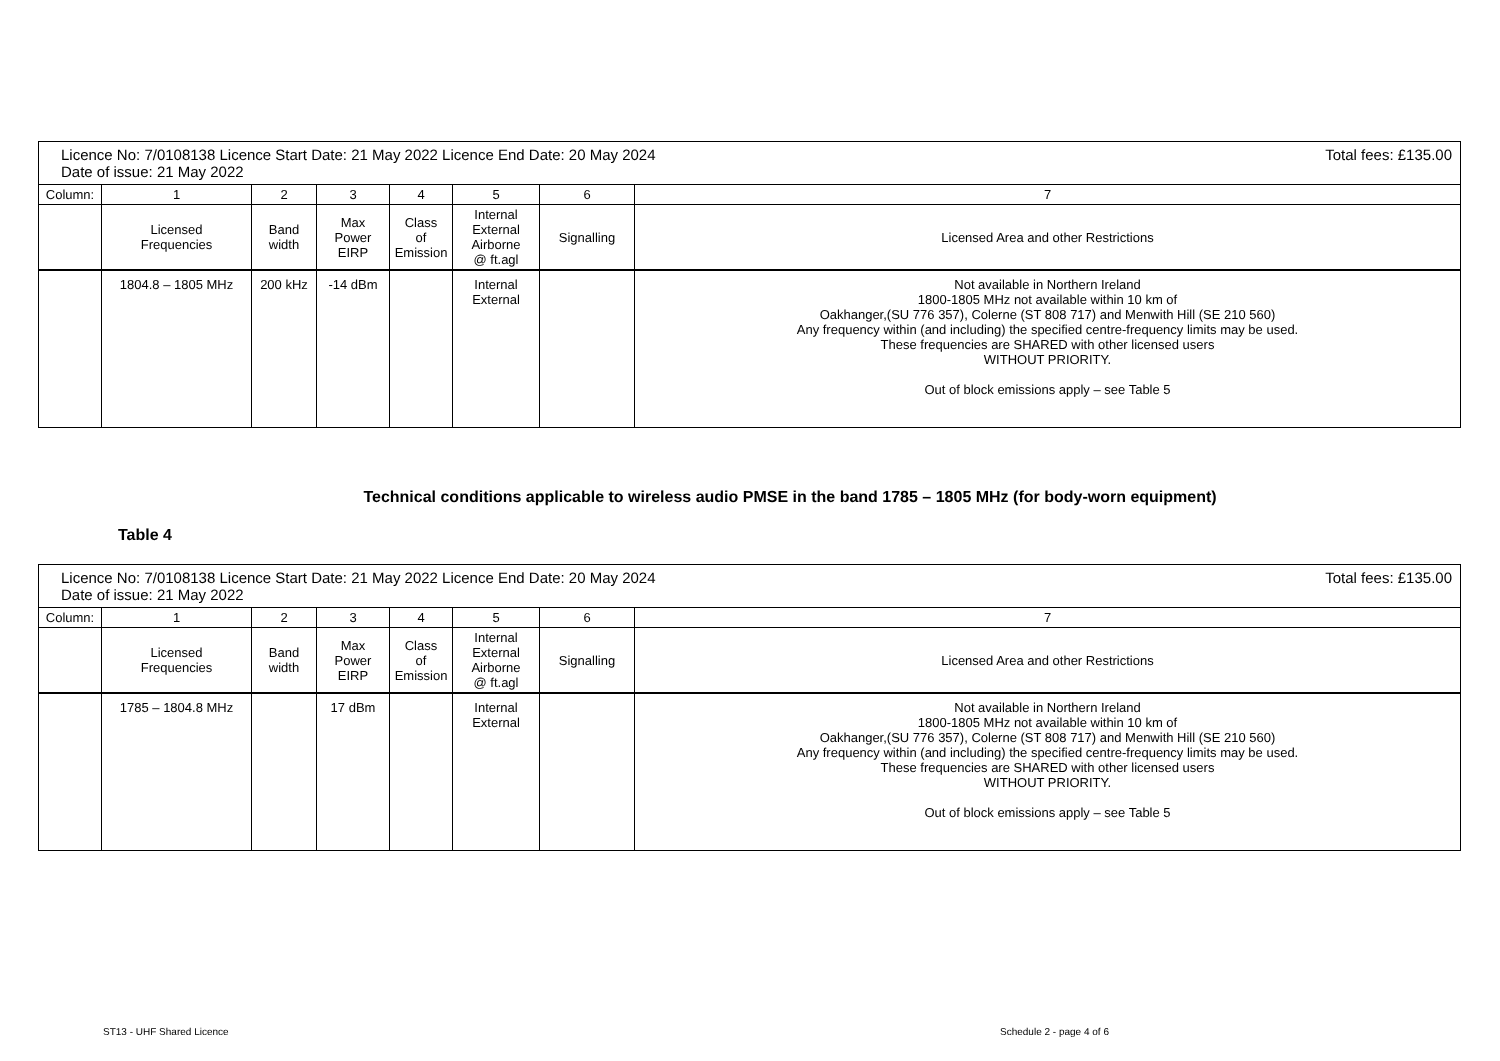| Total fees: £135.00 Licence No: 7/0108138 Licence Start Date: 21 May 2022 Licence End Date: 20 May 2024 Date of issue: 21 May 2022 | | | | | | | |
| Column: | 1 | 2 | 3 | 4 | 5 | 6 | 7 |
| | Licensed Frequencies | Band width | Max Power EIRP | Class of Emission | Internal External Airborne @ ft.agl | Signalling | Licensed Area and other Restrictions |
| | 1804.8 – 1805 MHz | 200 kHz | -14 dBm | | Internal External | | Not available in Northern Ireland 1800-1805 MHz not available within 10 km of Oakhanger,(SU 776 357), Colerne (ST 808 717) and Menwith Hill (SE 210 560) Any frequency within (and including) the specified centre-frequency limits may be used. These frequencies are SHARED with other licensed users WITHOUT PRIORITY. Out of block emissions apply – see Table 5 |
Technical conditions applicable to wireless audio PMSE in the band 1785 – 1805 MHz (for body-worn equipment)
Table 4
| Total fees: £135.00 Licence No: 7/0108138 Licence Start Date: 21 May 2022 Licence End Date: 20 May 2024 Date of issue: 21 May 2022 | | | | | | | |
| Column: | 1 | 2 | 3 | 4 | 5 | 6 | 7 |
| | Licensed Frequencies | Band width | Max Power EIRP | Class of Emission | Internal External Airborne @ ft.agl | Signalling | Licensed Area and other Restrictions |
| | 1785 – 1804.8 MHz | | 17 dBm | | Internal External | | Not available in Northern Ireland 1800-1805 MHz not available within 10 km of Oakhanger,(SU 776 357), Colerne (ST 808 717) and Menwith Hill (SE 210 560) Any frequency within (and including) the specified centre-frequency limits may be used. These frequencies are SHARED with other licensed users WITHOUT PRIORITY. Out of block emissions apply – see Table 5 |
ST13 - UHF Shared Licence Schedule 2 - page 4 of 6